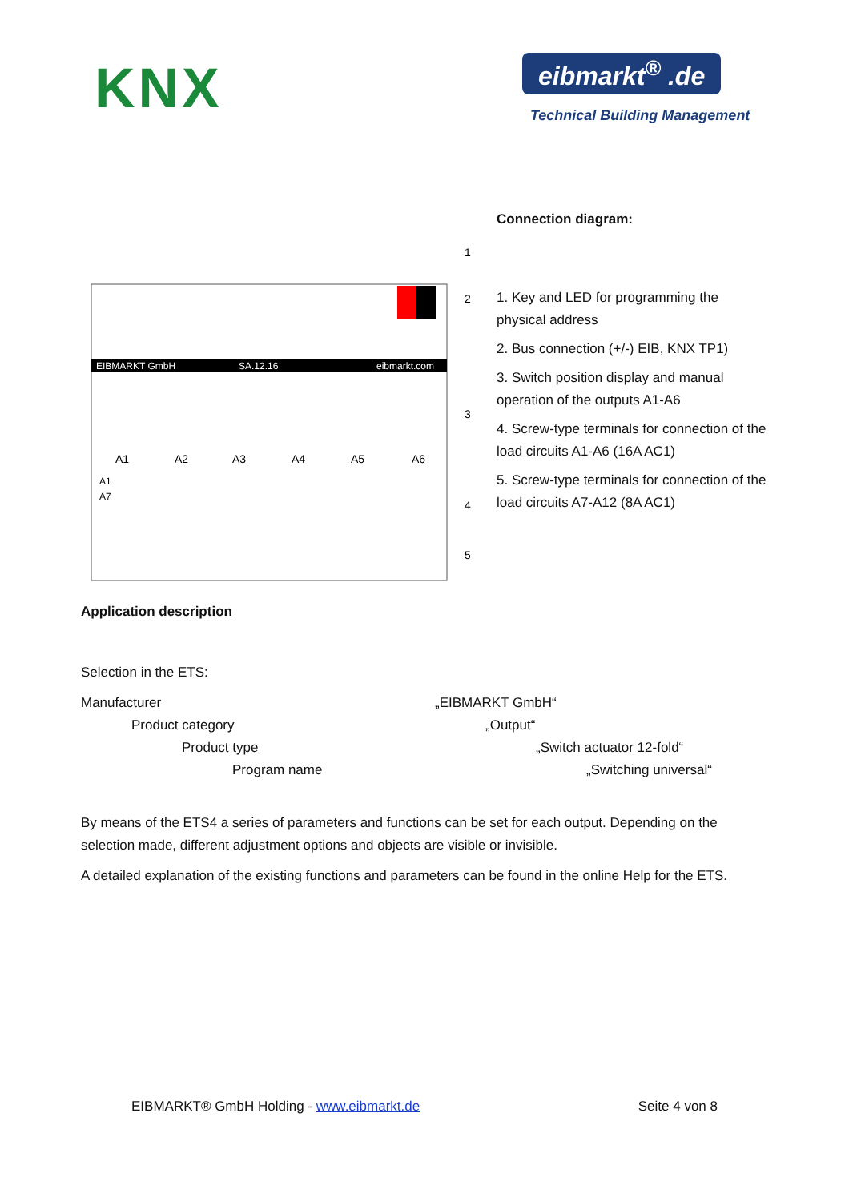KNX
eibmarkt<sup>®</sup> .de
Technical Building Management
EIBMARKT GmbH
SA.12.16
eibmarkt.com
1
2
3
4
5
A1
A2
A3
A4
A5
A6
A1
A7
Connection diagram:
1. Key and LED for programming the physical address
2. Bus connection (+/-) EIB, KNX TP1)
3. Switch position display and manual operation of the outputs A1-A6
4. Screw-type terminals for connection of the load circuits A1-A6 (16A AC1)
5. Screw-type terminals for connection of the load circuits A7-A12 (8A AC1)
Application description
Selection in the ETS:
Manufacturer „EIBMARKT GmbH“
Product category „Output“
Product type „Switch actuator 12-fold“
Program name „Switching universal“
By means of the ETS4 a series of parameters and functions can be set for each output. Depending on the selection made, different adjustment options and objects are visible or invisible.
A detailed explanation of the existing functions and parameters can be found in the online Help for the ETS.
EIBMARKT® GmbH Holding - www.eibmarkt.de Seite 4 von 8